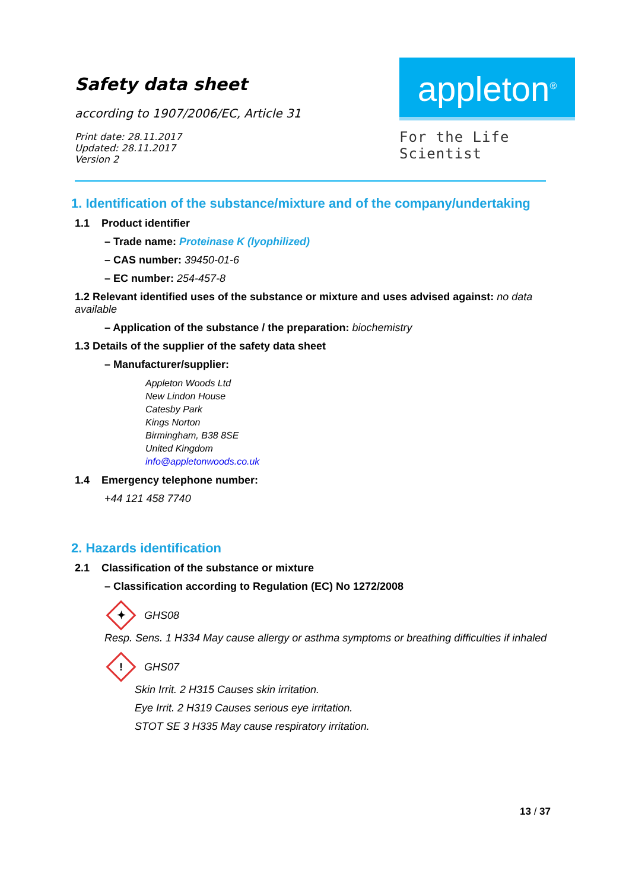Safety data sheet
according to 1907/2006/EC, Article 31
Print date: 28.11.2017
Updated: 28.11.2017
Version 2
appleton<sup>®</sup>
For the Life Scientist
1. Identification of the substance/mixture and of the company/undertaking
1.1 Product identifier
– Trade name: Proteinase K (lyophilized)
– CAS number: 39450-01-6
– EC number: 254-457-8
1.2 Relevant identified uses of the substance or mixture and uses advised against: no data available
– Application of the substance / the preparation: biochemistry
1.3 Details of the supplier of the safety data sheet
– Manufacturer/supplier:
Appleton Woods Ltd
New Lindon House
Catesby Park
Kings Norton
Birmingham, B38 8SE
United Kingdom
info@appletonwoods.co.uk
1.4 Emergency telephone number:
+44 121 458 7740
2. Hazards identification
2.1 Classification of the substance or mixture
– Classification according to Regulation (EC) No 1272/2008
✦ GHS08
Resp. Sens. 1 H334 May cause allergy or asthma symptoms or breathing difficulties if inhaled
! GHS07
Skin Irrit. 2 H315 Causes skin irritation.
Eye Irrit. 2 H319 Causes serious eye irritation.
STOT SE 3 H335 May cause respiratory irritation.
13 / 37